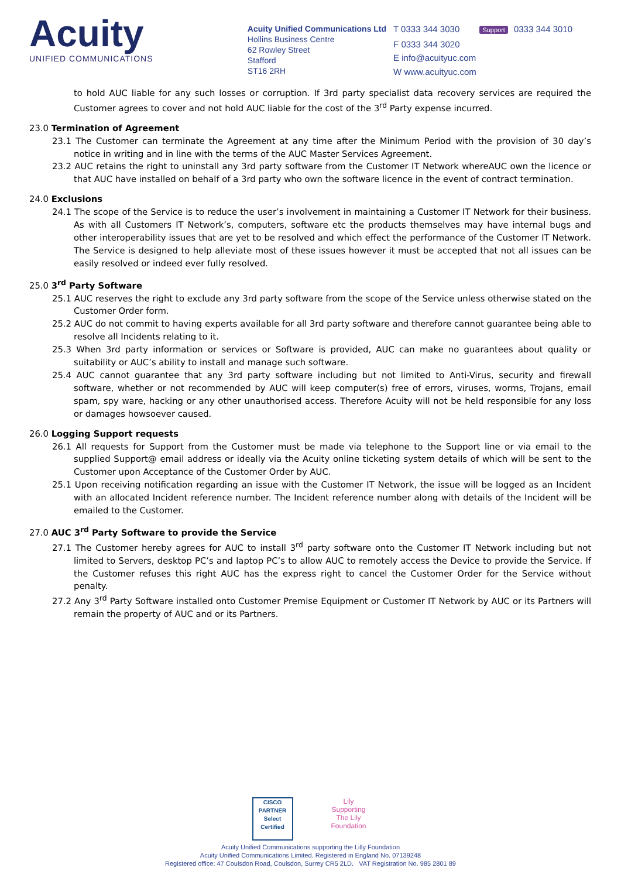Acuity
UNIFIED COMMUNICATIONS
Acuity Unified Communications Ltd
Hollins Business Centre
62 Rowley Street
Stafford
ST16 2RH
T 0333 344 3030 Support 0333 344 3010
F 0333 344 3020
E info@acuityuc.com
W www.acuityuc.com
to hold AUC liable for any such losses or corruption. If 3rd party specialist data recovery services are required the Customer agrees to cover and not hold AUC liable for the cost of the 3<sup>rd</sup> Party expense incurred.
23.0 Termination of Agreement
23.1 The Customer can terminate the Agreement at any time after the Minimum Period with the provision of 30 day’s notice in writing and in line with the terms of the AUC Master Services Agreement.
23.2 AUC retains the right to uninstall any 3rd party software from the Customer IT Network whereAUC own the licence or that AUC have installed on behalf of a 3rd party who own the software licence in the event of contract termination.
24.0 Exclusions
24.1 The scope of the Service is to reduce the user’s involvement in maintaining a Customer IT Network for their business. As with all Customers IT Network’s, computers, software etc the products themselves may have internal bugs and other interoperability issues that are yet to be resolved and which effect the performance of the Customer IT Network. The Service is designed to help alleviate most of these issues however it must be accepted that not all issues can be easily resolved or indeed ever fully resolved.
25.0 3<sup>rd</sup> Party Software
25.1 AUC reserves the right to exclude any 3rd party software from the scope of the Service unless otherwise stated on the Customer Order form.
25.2 AUC do not commit to having experts available for all 3rd party software and therefore cannot guarantee being able to resolve all Incidents relating to it.
25.3 When 3rd party information or services or Software is provided, AUC can make no guarantees about quality or suitability or AUC’s ability to install and manage such software.
25.4 AUC cannot guarantee that any 3rd party software including but not limited to Anti-Virus, security and firewall software, whether or not recommended by AUC will keep computer(s) free of errors, viruses, worms, Trojans, email spam, spy ware, hacking or any other unauthorised access. Therefore Acuity will not be held responsible for any loss or damages howsoever caused.
26.0 Logging Support requests
26.1 All requests for Support from the Customer must be made via telephone to the Support line or via email to the supplied Support@ email address or ideally via the Acuity online ticketing system details of which will be sent to the Customer upon Acceptance of the Customer Order by AUC.
25.1 Upon receiving notification regarding an issue with the Customer IT Network, the issue will be logged as an Incident with an allocated Incident reference number. The Incident reference number along with details of the Incident will be emailed to the Customer.
27.0 AUC 3<sup>rd</sup> Party Software to provide the Service
27.1 The Customer hereby agrees for AUC to install 3<sup>rd</sup> party software onto the Customer IT Network including but not limited to Servers, desktop PC’s and laptop PC’s to allow AUC to remotely access the Device to provide the Service. If the Customer refuses this right AUC has the express right to cancel the Customer Order for the Service without penalty.
27.2 Any 3<sup>rd</sup> Party Software installed onto Customer Premise Equipment or Customer IT Network by AUC or its Partners will remain the property of AUC and or its Partners.
CISCO
PARTNER
Select Certified
Lily
Supporting
The Lily Foundation
Acuity Unified Communications supporting the Lilly Foundation
Acuity Unified Communications Limited. Registered in England No. 07139248
Registered office: 47 Coulsdon Road, Coulsdon, Surrey CR5 2LD. VAT Registration No. 985 2801 89